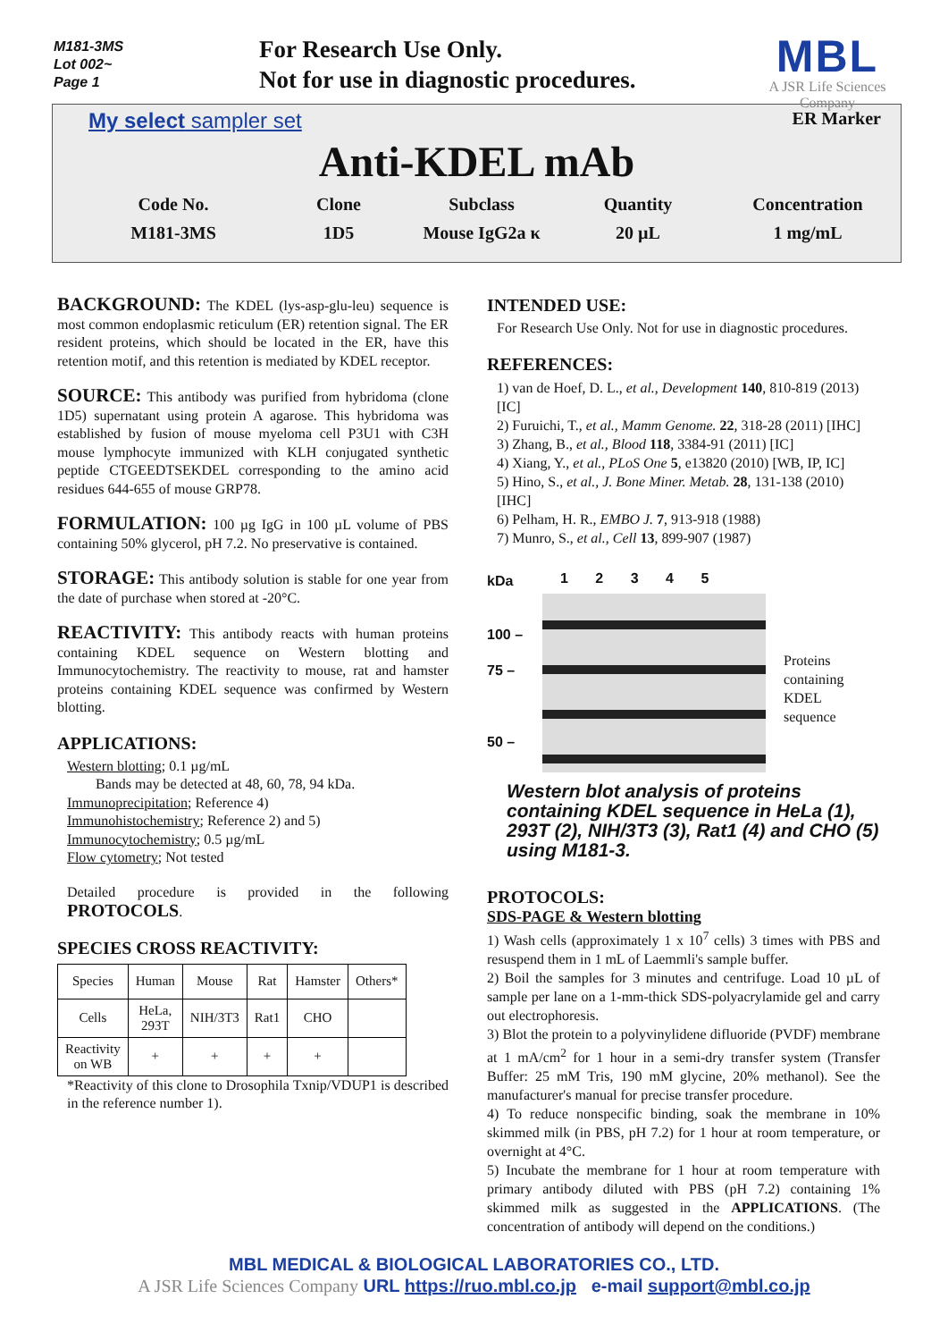M181-3MS
Lot 002~
Page 1
For Research Use Only.
Not for use in diagnostic procedures.
MBL
A JSR Life Sciences Company
My select sampler set ER Marker
Anti-KDEL mAb
Code No.
Clone
Subclass
Quantity
Concentration
M181-3MS
1D5
Mouse IgG2a κ
20 µL
1 mg/mL
BACKGROUND: The KDEL (lys-asp-glu-leu) sequence is most common endoplasmic reticulum (ER) retention signal. The ER resident proteins, which should be located in the ER, have this retention motif, and this retention is mediated by KDEL receptor.
SOURCE: This antibody was purified from hybridoma (clone 1D5) supernatant using protein A agarose. This hybridoma was established by fusion of mouse myeloma cell P3U1 with C3H mouse lymphocyte immunized with KLH conjugated synthetic peptide CTGEEDTSEKDEL corresponding to the amino acid residues 644-655 of mouse GRP78.
FORMULATION: 100 µg IgG in 100 µL volume of PBS containing 50% glycerol, pH 7.2. No preservative is contained.
STORAGE: This antibody solution is stable for one year from the date of purchase when stored at -20°C.
REACTIVITY: This antibody reacts with human proteins containing KDEL sequence on Western blotting and Immunocytochemistry. The reactivity to mouse, rat and hamster proteins containing KDEL sequence was confirmed by Western blotting.
APPLICATIONS:
Western blotting; 0.1 µg/mL
Bands may be detected at 48, 60, 78, 94 kDa.
Immunoprecipitation; Reference 4)
Immunohistochemistry; Reference 2) and 5)
Immunocytochemistry; 0.5 µg/mL
Flow cytometry; Not tested
Detailed procedure is provided in the following PROTOCOLS.
SPECIES CROSS REACTIVITY:
| Species | Human | Mouse | Rat | Hamster | Others* |
| Cells | HeLa, 293T | NIH/3T3 | Rat1 | CHO | |
| Reactivity on WB | + | + | + | + | |
*Reactivity of this clone to Drosophila Txnip/VDUP1 is described in the reference number 1).
INTENDED USE:
For Research Use Only. Not for use in diagnostic procedures.
REFERENCES:
1) van de Hoef, D. L., et al., Development 140, 810-819 (2013) [IC]
2) Furuichi, T., et al., Mamm Genome. 22, 318-28 (2011) [IHC]
3) Zhang, B., et al., Blood 118, 3384-91 (2011) [IC]
4) Xiang, Y., et al., PLoS One 5, e13820 (2010) [WB, IP, IC]
5) Hino, S., et al., J. Bone Miner. Metab. 28, 131-138 (2010) [IHC]
6) Pelham, H. R., EMBO J. 7, 913-918 (1988)
7) Munro, S., et al., Cell 13, 899-907 (1987)
kDa
100 –
75 –
50 –
1 2 3 4 5
Proteins
containing
KDEL
sequence
Western blot analysis of proteins containing KDEL sequence in HeLa (1), 293T (2), NIH/3T3 (3), Rat1 (4) and CHO (5) using M181-3.
PROTOCOLS:
SDS-PAGE & Western blotting
1) Wash cells (approximately 1 x 10<sup>7</sup> cells) 3 times with PBS and resuspend them in 1 mL of Laemmli's sample buffer.
2) Boil the samples for 3 minutes and centrifuge. Load 10 µL of sample per lane on a 1-mm-thick SDS-polyacrylamide gel and carry out electrophoresis.
3) Blot the protein to a polyvinylidene difluoride (PVDF) membrane at 1 mA/cm<sup>2</sup> for 1 hour in a semi-dry transfer system (Transfer Buffer: 25 mM Tris, 190 mM glycine, 20% methanol). See the manufacturer's manual for precise transfer procedure.
4) To reduce nonspecific binding, soak the membrane in 10% skimmed milk (in PBS, pH 7.2) for 1 hour at room temperature, or overnight at 4°C.
5) Incubate the membrane for 1 hour at room temperature with primary antibody diluted with PBS (pH 7.2) containing 1% skimmed milk as suggested in the APPLICATIONS. (The concentration of antibody will depend on the conditions.)
MBL MEDICAL & BIOLOGICAL LABORATORIES CO., LTD.
A JSR Life Sciences Company URL https://ruo.mbl.co.jp e-mail support@mbl.co.jp